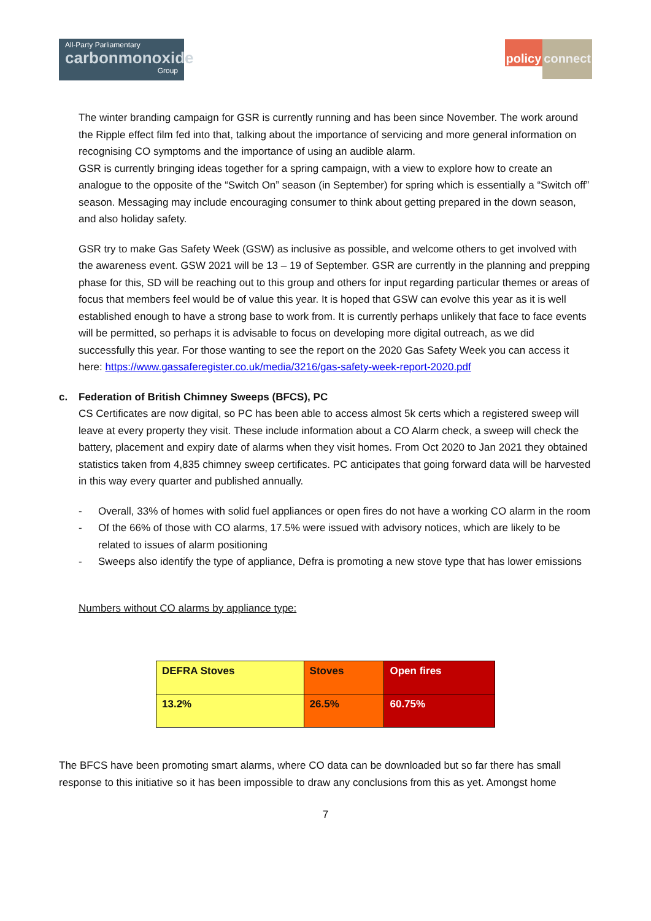All-Party Parliamentary
carbonmonoxide
Group
policy
connect
The winter branding campaign for GSR is currently running and has been since November. The work around the Ripple effect film fed into that, talking about the importance of servicing and more general information on recognising CO symptoms and the importance of using an audible alarm.
GSR is currently bringing ideas together for a spring campaign, with a view to explore how to create an analogue to the opposite of the “Switch On” season (in September) for spring which is essentially a “Switch off” season. Messaging may include encouraging consumer to think about getting prepared in the down season, and also holiday safety.
GSR try to make Gas Safety Week (GSW) as inclusive as possible, and welcome others to get involved with the awareness event. GSW 2021 will be 13 – 19 of September. GSR are currently in the planning and prepping phase for this, SD will be reaching out to this group and others for input regarding particular themes or areas of focus that members feel would be of value this year. It is hoped that GSW can evolve this year as it is well established enough to have a strong base to work from. It is currently perhaps unlikely that face to face events will be permitted, so perhaps it is advisable to focus on developing more digital outreach, as we did successfully this year. For those wanting to see the report on the 2020 Gas Safety Week you can access it here: https://www.gassaferegister.co.uk/media/3216/gas-safety-week-report-2020.pdf
c. Federation of British Chimney Sweeps (BFCS), PC
CS Certificates are now digital, so PC has been able to access almost 5k certs which a registered sweep will leave at every property they visit. These include information about a CO Alarm check, a sweep will check the battery, placement and expiry date of alarms when they visit homes. From Oct 2020 to Jan 2021 they obtained statistics taken from 4,835 chimney sweep certificates. PC anticipates that going forward data will be harvested in this way every quarter and published annually.
- Overall, 33% of homes with solid fuel appliances or open fires do not have a working CO alarm in the room
- Of the 66% of those with CO alarms, 17.5% were issued with advisory notices, which are likely to be related to issues of alarm positioning
- Sweeps also identify the type of appliance, Defra is promoting a new stove type that has lower emissions
Numbers without CO alarms by appliance type:
| DEFRA Stoves | Stoves | Open fires |
| 13.2% | 26.5% | 60.75% |
The BFCS have been promoting smart alarms, where CO data can be downloaded but so far there has small response to this initiative so it has been impossible to draw any conclusions from this as yet. Amongst home
7